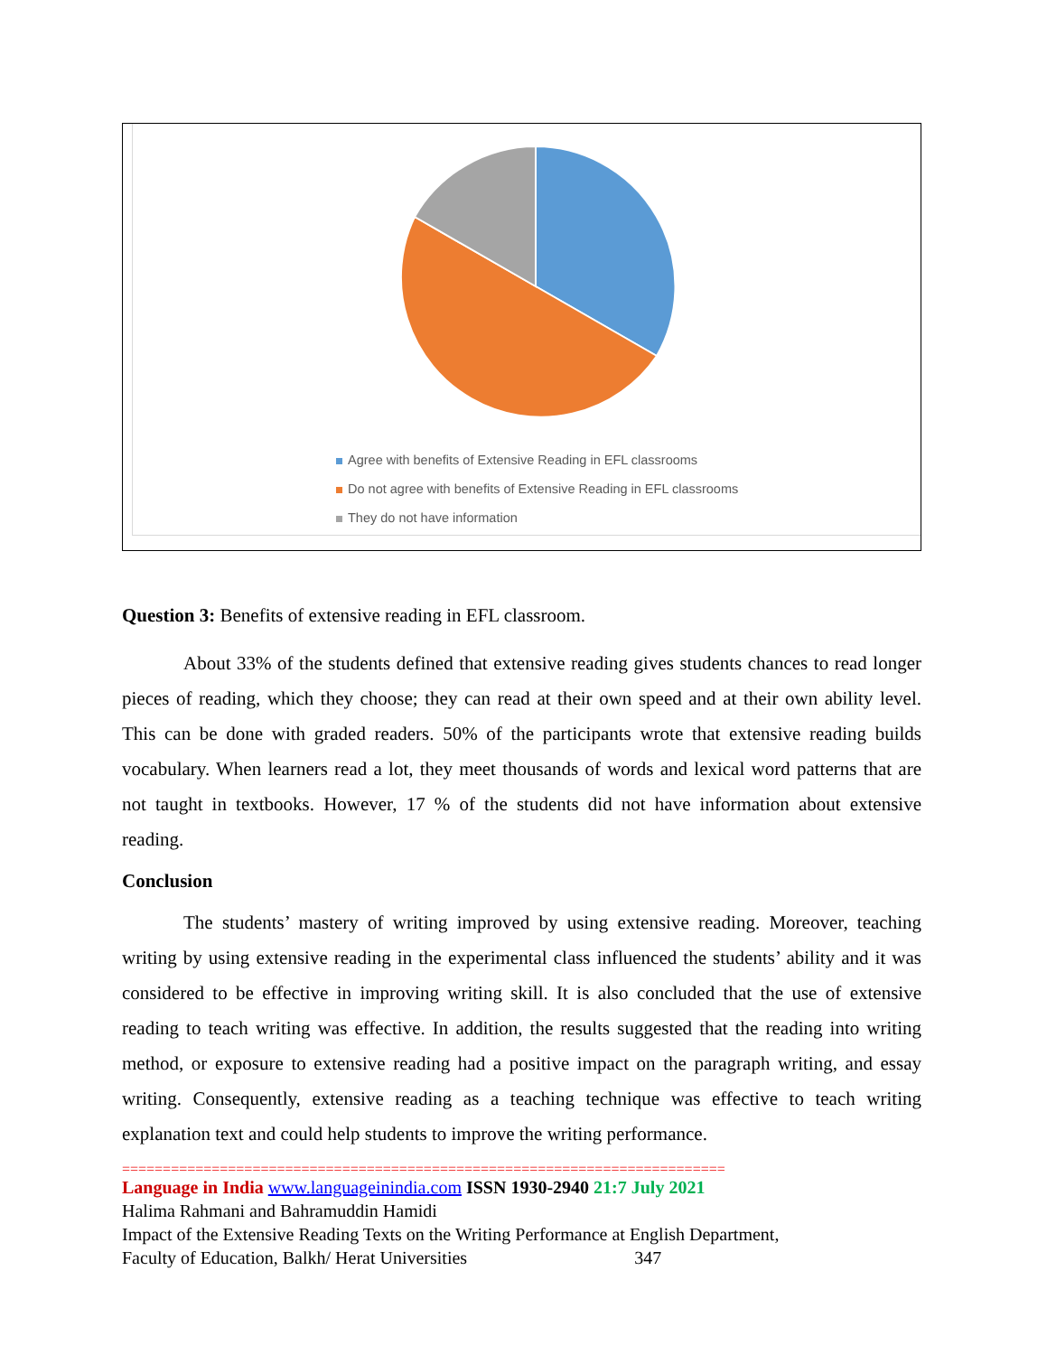Agree with benefits of Extensive Reading in EFL classrooms
Do not agree with benefits of Extensive Reading in EFL classrooms
They do not have information
Question 3: Benefits of extensive reading in EFL classroom.
About 33% of the students defined that extensive reading gives students chances to read longer pieces of reading, which they choose; they can read at their own speed and at their own ability level. This can be done with graded readers. 50% of the participants wrote that extensive reading builds vocabulary. When learners read a lot, they meet thousands of words and lexical word patterns that are not taught in textbooks. However, 17 % of the students did not have information about extensive reading.
Conclusion
The students’ mastery of writing improved by using extensive reading. Moreover, teaching writing by using extensive reading in the experimental class influenced the students’ ability and it was considered to be effective in improving writing skill. It is also concluded that the use of extensive reading to teach writing was effective. In addition, the results suggested that the reading into writing method, or exposure to extensive reading had a positive impact on the paragraph writing, and essay writing. Consequently, extensive reading as a teaching technique was effective to teach writing explanation text and could help students to improve the writing performance.
==========================================================================
Language in India www.languageinindia.com ISSN 1930-2940 21:7 July 2021
Halima Rahmani and Bahramuddin Hamidi
Impact of the Extensive Reading Texts on the Writing Performance at English Department,
Faculty of Education, Balkh/ Herat Universities 347